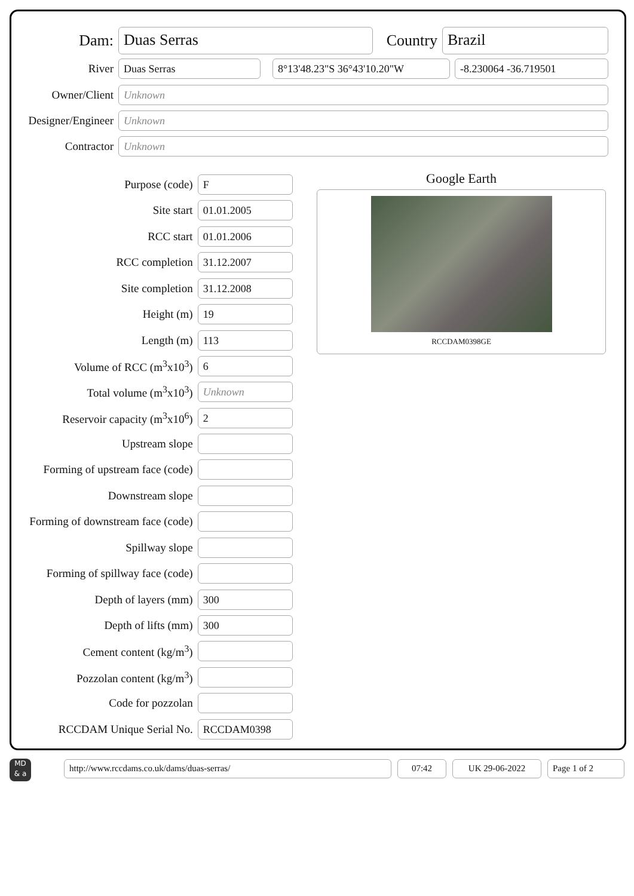Dam:
Duas Serras
Country
Brazil
River
Duas Serras 8°13'48.23"S 36°43'10.20"W -8.230064 -36.719501
Owner/Client
Unknown
Designer/Engineer
Unknown
Contractor
Unknown
Purpose (code)
F
Site start
01.01.2005
RCC start
01.01.2006
RCC completion
31.12.2007
Site completion
31.12.2008
Height (m)
19
Length (m)
113
Volume of RCC (m<sup>3</sup>x10<sup>3</sup>)
6
Total volume (m<sup>3</sup>x10<sup>3</sup>)
Unknown
Reservoir capacity (m<sup>3</sup>x10<sup>6</sup>)
2
Upstream slope
Forming of upstream face (code)
Downstream slope
Forming of downstream face (code)
Spillway slope
Forming of spillway face (code)
Depth of layers (mm)
300
Depth of lifts (mm)
300
Cement content (kg/m<sup>3</sup>)
Pozzolan content (kg/m<sup>3</sup>)
Code for pozzolan
RCCDAM Unique Serial No.
RCCDAM0398
Google Earth
RCCDAM0398GE
MD
& a
http://www.rccdams.co.uk/dams/duas-serras/ 07:42 UK 29-06-2022 Page 1 of 2